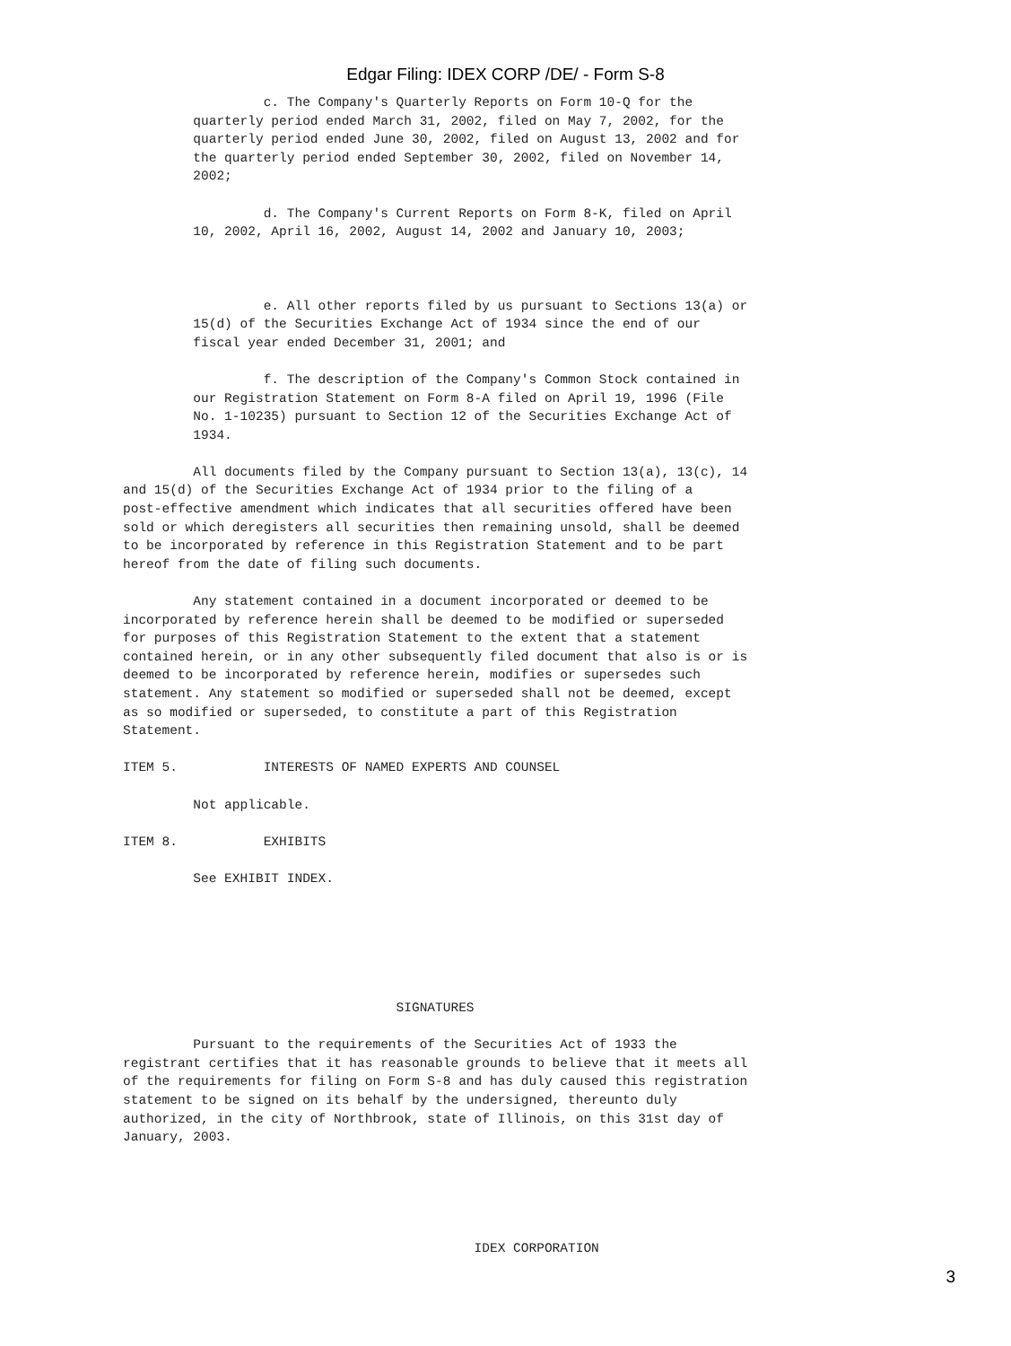Edgar Filing: IDEX CORP /DE/ - Form S-8
                  c. The Company's Quarterly Reports on Form 10-Q for the
         quarterly period ended March 31, 2002, filed on May 7, 2002, for the
         quarterly period ended June 30, 2002, filed on August 13, 2002 and for
         the quarterly period ended September 30, 2002, filed on November 14,
         2002;

                  d. The Company's Current Reports on Form 8-K, filed on April
         10, 2002, April 16, 2002, August 14, 2002 and January 10, 2003;



                  e. All other reports filed by us pursuant to Sections 13(a) or
         15(d) of the Securities Exchange Act of 1934 since the end of our
         fiscal year ended December 31, 2001; and

                  f. The description of the Company's Common Stock contained in
         our Registration Statement on Form 8-A filed on April 19, 1996 (File
         No. 1-10235) pursuant to Section 12 of the Securities Exchange Act of
         1934.

         All documents filed by the Company pursuant to Section 13(a), 13(c), 14
and 15(d) of the Securities Exchange Act of 1934 prior to the filing of a
post-effective amendment which indicates that all securities offered have been
sold or which deregisters all securities then remaining unsold, shall be deemed
to be incorporated by reference in this Registration Statement and to be part
hereof from the date of filing such documents.

         Any statement contained in a document incorporated or deemed to be
incorporated by reference herein shall be deemed to be modified or superseded
for purposes of this Registration Statement to the extent that a statement
contained herein, or in any other subsequently filed document that also is or is
deemed to be incorporated by reference herein, modifies or supersedes such
statement. Any statement so modified or superseded shall not be deemed, except
as so modified or superseded, to constitute a part of this Registration
Statement.

ITEM 5.           INTERESTS OF NAMED EXPERTS AND COUNSEL

         Not applicable.

ITEM 8.           EXHIBITS

         See EXHIBIT INDEX.






                                   SIGNATURES

         Pursuant to the requirements of the Securities Act of 1933 the
registrant certifies that it has reasonable grounds to believe that it meets all
of the requirements for filing on Form S-8 and has duly caused this registration
statement to be signed on its behalf by the undersigned, thereunto duly
authorized, in the city of Northbrook, state of Illinois, on this 31st day of
January, 2003.





                                             IDEX CORPORATION
3